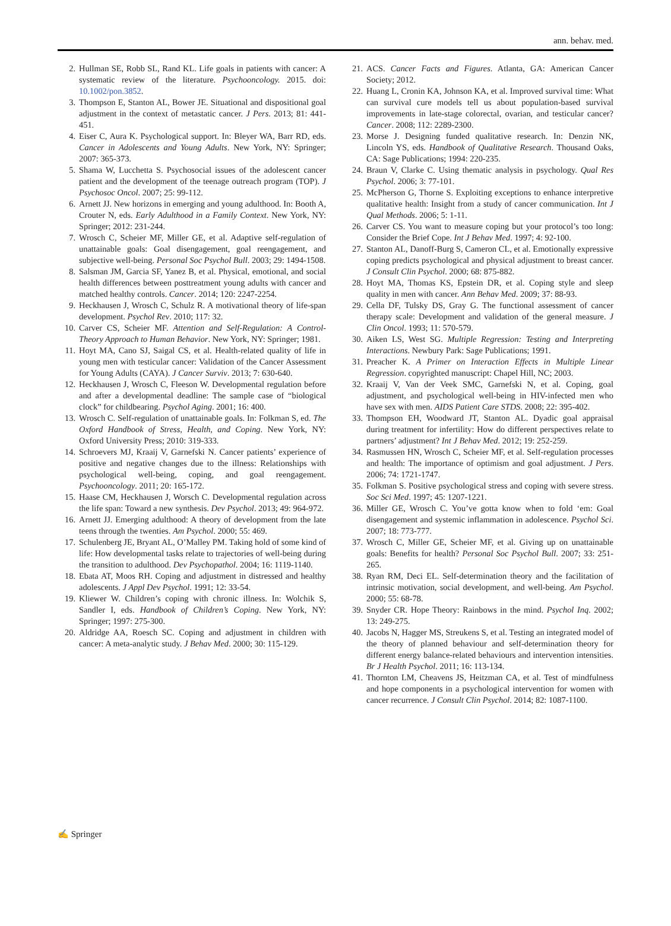ann. behav. med.
2. Hullman SE, Robb SL, Rand KL. Life goals in patients with cancer: A systematic review of the literature. Psychooncology. 2015. doi: 10.1002/pon.3852.
3. Thompson E, Stanton AL, Bower JE. Situational and dispositional goal adjustment in the context of metastatic cancer. J Pers. 2013; 81: 441-451.
4. Eiser C, Aura K. Psychological support. In: Bleyer WA, Barr RD, eds. Cancer in Adolescents and Young Adults. New York, NY: Springer; 2007: 365-373.
5. Shama W, Lucchetta S. Psychosocial issues of the adolescent cancer patient and the development of the teenage outreach program (TOP). J Psychosoc Oncol. 2007; 25: 99-112.
6. Arnett JJ. New horizons in emerging and young adulthood. In: Booth A, Crouter N, eds. Early Adulthood in a Family Context. New York, NY: Springer; 2012: 231-244.
7. Wrosch C, Scheier MF, Miller GE, et al. Adaptive self-regulation of unattainable goals: Goal disengagement, goal reengagement, and subjective well-being. Personal Soc Psychol Bull. 2003; 29: 1494-1508.
8. Salsman JM, Garcia SF, Yanez B, et al. Physical, emotional, and social health differences between posttreatment young adults with cancer and matched healthy controls. Cancer. 2014; 120: 2247-2254.
9. Heckhausen J, Wrosch C, Schulz R. A motivational theory of life-span development. Psychol Rev. 2010; 117: 32.
10. Carver CS, Scheier MF. Attention and Self-Regulation: A Control-Theory Approach to Human Behavior. New York, NY: Springer; 1981.
11. Hoyt MA, Cano SJ, Saigal CS, et al. Health-related quality of life in young men with testicular cancer: Validation of the Cancer Assessment for Young Adults (CAYA). J Cancer Surviv. 2013; 7: 630-640.
12. Heckhausen J, Wrosch C, Fleeson W. Developmental regulation before and after a developmental deadline: The sample case of “biological clock” for childbearing. Psychol Aging. 2001; 16: 400.
13. Wrosch C. Self-regulation of unattainable goals. In: Folkman S, ed. The Oxford Handbook of Stress, Health, and Coping. New York, NY: Oxford University Press; 2010: 319-333.
14. Schroevers MJ, Kraaij V, Garnefski N. Cancer patients’ experience of positive and negative changes due to the illness: Relationships with psychological well-being, coping, and goal reengagement. Psychooncology. 2011; 20: 165-172.
15. Haase CM, Heckhausen J, Worsch C. Developmental regulation across the life span: Toward a new synthesis. Dev Psychol. 2013; 49: 964-972.
16. Arnett JJ. Emerging adulthood: A theory of development from the late teens through the twenties. Am Psychol. 2000; 55: 469.
17. Schulenberg JE, Bryant AL, O’Malley PM. Taking hold of some kind of life: How developmental tasks relate to trajectories of well-being during the transition to adulthood. Dev Psychopathol. 2004; 16: 1119-1140.
18. Ebata AT, Moos RH. Coping and adjustment in distressed and healthy adolescents. J Appl Dev Psychol. 1991; 12: 33-54.
19. Kliewer W. Children’s coping with chronic illness. In: Wolchik S, Sandler I, eds. Handbook of Children’s Coping. New York, NY: Springer; 1997: 275-300.
20. Aldridge AA, Roesch SC. Coping and adjustment in children with cancer: A meta-analytic study. J Behav Med. 2000; 30: 115-129.
21. ACS. Cancer Facts and Figures. Atlanta, GA: American Cancer Society; 2012.
22. Huang L, Cronin KA, Johnson KA, et al. Improved survival time: What can survival cure models tell us about population-based survival improvements in late-stage colorectal, ovarian, and testicular cancer? Cancer. 2008; 112: 2289-2300.
23. Morse J. Designing funded qualitative research. In: Denzin NK, Lincoln YS, eds. Handbook of Qualitative Research. Thousand Oaks, CA: Sage Publications; 1994: 220-235.
24. Braun V, Clarke C. Using thematic analysis in psychology. Qual Res Psychol. 2006; 3: 77-101.
25. McPherson G, Thorne S. Exploiting exceptions to enhance interpretive qualitative health: Insight from a study of cancer communication. Int J Qual Methods. 2006; 5: 1-11.
26. Carver CS. You want to measure coping but your protocol’s too long: Consider the Brief Cope. Int J Behav Med. 1997; 4: 92-100.
27. Stanton AL, Danoff-Burg S, Cameron CL, et al. Emotionally expressive coping predicts psychological and physical adjustment to breast cancer. J Consult Clin Psychol. 2000; 68: 875-882.
28. Hoyt MA, Thomas KS, Epstein DR, et al. Coping style and sleep quality in men with cancer. Ann Behav Med. 2009; 37: 88-93.
29. Cella DF, Tulsky DS, Gray G. The functional assessment of cancer therapy scale: Development and validation of the general measure. J Clin Oncol. 1993; 11: 570-579.
30. Aiken LS, West SG. Multiple Regression: Testing and Interpreting Interactions. Newbury Park: Sage Publications; 1991.
31. Preacher K. A Primer on Interaction Effects in Multiple Linear Regression. copyrighted manuscript: Chapel Hill, NC; 2003.
32. Kraaij V, Van der Veek SMC, Garnefski N, et al. Coping, goal adjustment, and psychological well-being in HIV-infected men who have sex with men. AIDS Patient Care STDS. 2008; 22: 395-402.
33. Thompson EH, Woodward JT, Stanton AL. Dyadic goal appraisal during treatment for infertility: How do different perspectives relate to partners’ adjustment? Int J Behav Med. 2012; 19: 252-259.
34. Rasmussen HN, Wrosch C, Scheier MF, et al. Self-regulation processes and health: The importance of optimism and goal adjustment. J Pers. 2006; 74: 1721-1747.
35. Folkman S. Positive psychological stress and coping with severe stress. Soc Sci Med. 1997; 45: 1207-1221.
36. Miller GE, Wrosch C. You’ve gotta know when to fold ‘em: Goal disengagement and systemic inflammation in adolescence. Psychol Sci. 2007; 18: 773-777.
37. Wrosch C, Miller GE, Scheier MF, et al. Giving up on unattainable goals: Benefits for health? Personal Soc Psychol Bull. 2007; 33: 251-265.
38. Ryan RM, Deci EL. Self-determination theory and the facilitation of intrinsic motivation, social development, and well-being. Am Psychol. 2000; 55: 68-78.
39. Snyder CR. Hope Theory: Rainbows in the mind. Psychol Inq. 2002; 13: 249-275.
40. Jacobs N, Hagger MS, Streukens S, et al. Testing an integrated model of the theory of planned behaviour and self-determination theory for different energy balance-related behaviours and intervention intensities. Br J Health Psychol. 2011; 16: 113-134.
41. Thornton LM, Cheavens JS, Heitzman CA, et al. Test of mindfulness and hope components in a psychological intervention for women with cancer recurrence. J Consult Clin Psychol. 2014; 82: 1087-1100.
✍ Springer